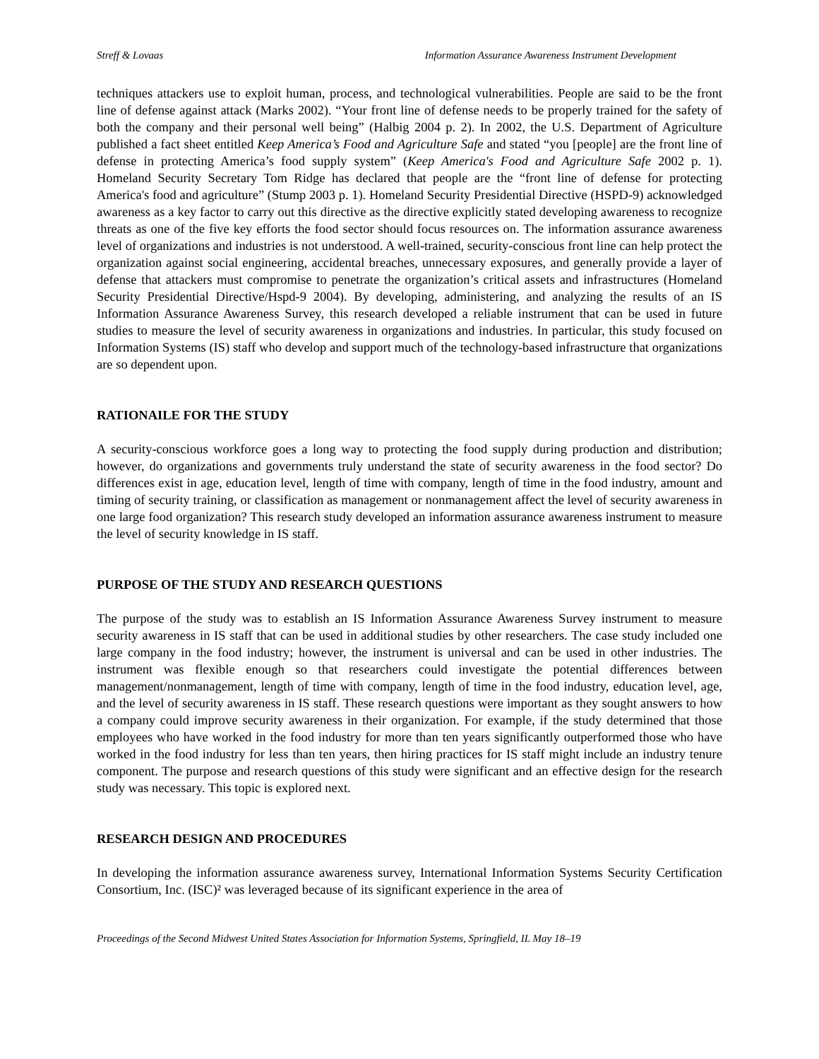Streff & Lovaas Information Assurance Awareness Instrument Development
techniques attackers use to exploit human, process, and technological vulnerabilities. People are said to be the front line of defense against attack (Marks 2002). “Your front line of defense needs to be properly trained for the safety of both the company and their personal well being” (Halbig 2004 p. 2). In 2002, the U.S. Department of Agriculture published a fact sheet entitled Keep America’s Food and Agriculture Safe and stated “you [people] are the front line of defense in protecting America’s food supply system” (Keep America's Food and Agriculture Safe 2002 p. 1). Homeland Security Secretary Tom Ridge has declared that people are the “front line of defense for protecting America's food and agriculture” (Stump 2003 p. 1). Homeland Security Presidential Directive (HSPD-9) acknowledged awareness as a key factor to carry out this directive as the directive explicitly stated developing awareness to recognize threats as one of the five key efforts the food sector should focus resources on. The information assurance awareness level of organizations and industries is not understood. A well-trained, security-conscious front line can help protect the organization against social engineering, accidental breaches, unnecessary exposures, and generally provide a layer of defense that attackers must compromise to penetrate the organization’s critical assets and infrastructures (Homeland Security Presidential Directive/Hspd-9 2004). By developing, administering, and analyzing the results of an IS Information Assurance Awareness Survey, this research developed a reliable instrument that can be used in future studies to measure the level of security awareness in organizations and industries. In particular, this study focused on Information Systems (IS) staff who develop and support much of the technology-based infrastructure that organizations are so dependent upon.
RATIONAILE FOR THE STUDY
A security-conscious workforce goes a long way to protecting the food supply during production and distribution; however, do organizations and governments truly understand the state of security awareness in the food sector? Do differences exist in age, education level, length of time with company, length of time in the food industry, amount and timing of security training, or classification as management or nonmanagement affect the level of security awareness in one large food organization? This research study developed an information assurance awareness instrument to measure the level of security knowledge in IS staff.
PURPOSE OF THE STUDY AND RESEARCH QUESTIONS
The purpose of the study was to establish an IS Information Assurance Awareness Survey instrument to measure security awareness in IS staff that can be used in additional studies by other researchers. The case study included one large company in the food industry; however, the instrument is universal and can be used in other industries. The instrument was flexible enough so that researchers could investigate the potential differences between management/nonmanagement, length of time with company, length of time in the food industry, education level, age, and the level of security awareness in IS staff. These research questions were important as they sought answers to how a company could improve security awareness in their organization. For example, if the study determined that those employees who have worked in the food industry for more than ten years significantly outperformed those who have worked in the food industry for less than ten years, then hiring practices for IS staff might include an industry tenure component. The purpose and research questions of this study were significant and an effective design for the research study was necessary. This topic is explored next.
RESEARCH DESIGN AND PROCEDURES
In developing the information assurance awareness survey, International Information Systems Security Certification Consortium, Inc. (ISC)² was leveraged because of its significant experience in the area of
Proceedings of the Second Midwest United States Association for Information Systems, Springfield, IL May 18–19